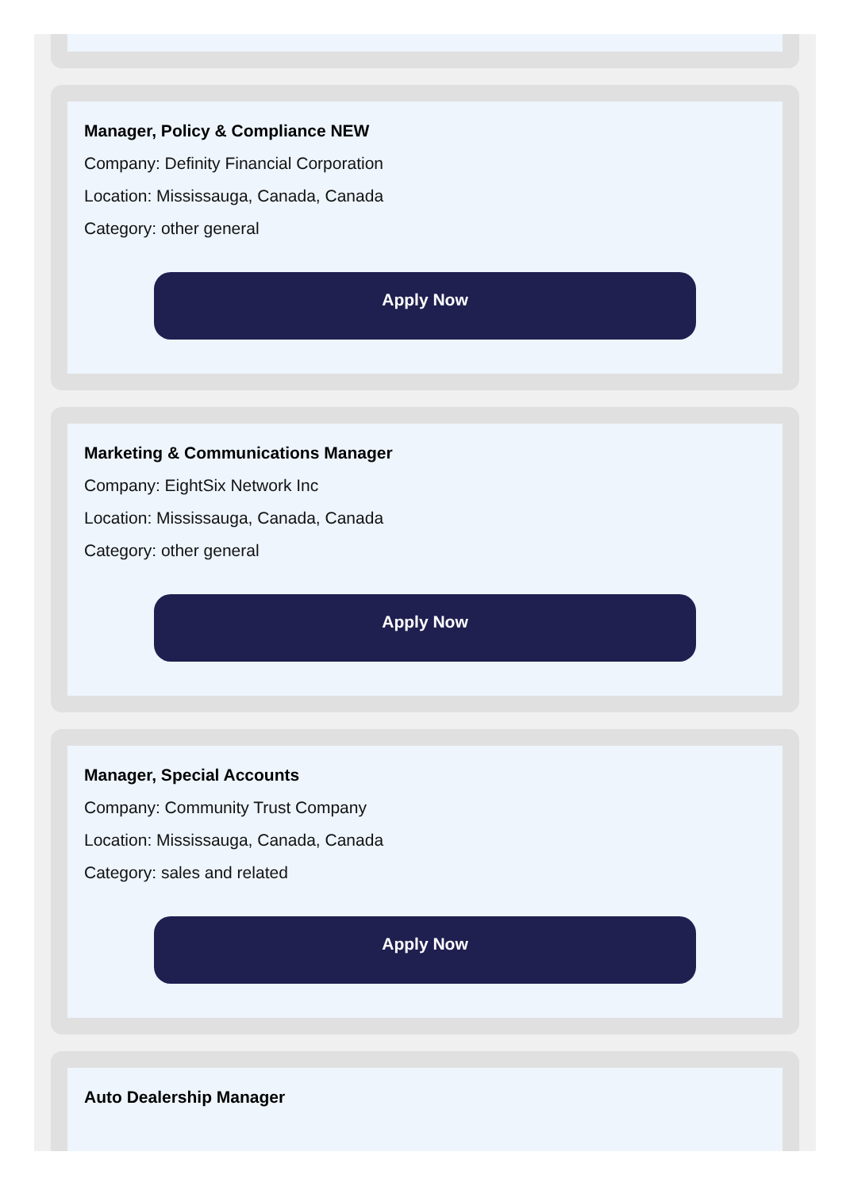Manager, Policy & Compliance NEW
Company: Definity Financial Corporation
Location: Mississauga, Canada, Canada
Category: other general
Apply Now
Marketing & Communications Manager
Company: EightSix Network Inc
Location: Mississauga, Canada, Canada
Category: other general
Apply Now
Manager, Special Accounts
Company: Community Trust Company
Location: Mississauga, Canada, Canada
Category: sales and related
Apply Now
Auto Dealership Manager